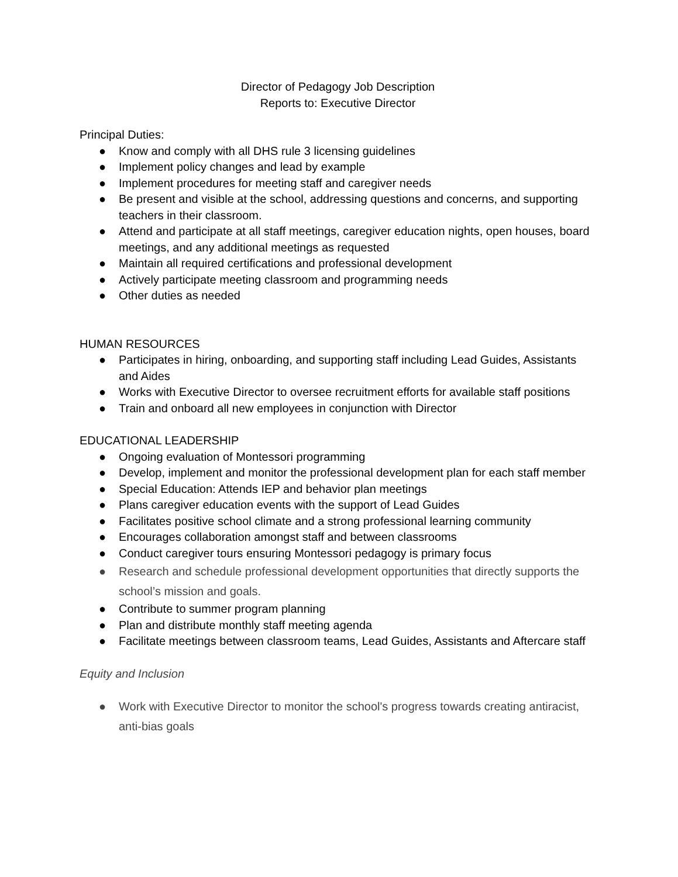Director of Pedagogy Job Description
Reports to: Executive Director
Principal Duties:
● Know and comply with all DHS rule 3 licensing guidelines
● Implement policy changes and lead by example
● Implement procedures for meeting staff and caregiver needs
● Be present and visible at the school, addressing questions and concerns, and supporting teachers in their classroom.
● Attend and participate at all staff meetings, caregiver education nights, open houses, board meetings, and any additional meetings as requested
● Maintain all required certifications and professional development
● Actively participate meeting classroom and programming needs
● Other duties as needed
HUMAN RESOURCES
● Participates in hiring, onboarding, and supporting staff including Lead Guides, Assistants and Aides
● Works with Executive Director to oversee recruitment efforts for available staff positions
● Train and onboard all new employees in conjunction with Director
EDUCATIONAL LEADERSHIP
● Ongoing evaluation of Montessori programming
● Develop, implement and monitor the professional development plan for each staff member
● Special Education: Attends IEP and behavior plan meetings
● Plans caregiver education events with the support of Lead Guides
● Facilitates positive school climate and a strong professional learning community
● Encourages collaboration amongst staff and between classrooms
● Conduct caregiver tours ensuring Montessori pedagogy is primary focus
● Research and schedule professional development opportunities that directly supports the school’s mission and goals.
● Contribute to summer program planning
● Plan and distribute monthly staff meeting agenda
● Facilitate meetings between classroom teams, Lead Guides, Assistants and Aftercare staff
Equity and Inclusion
● Work with Executive Director to monitor the school's progress towards creating antiracist, anti-bias goals